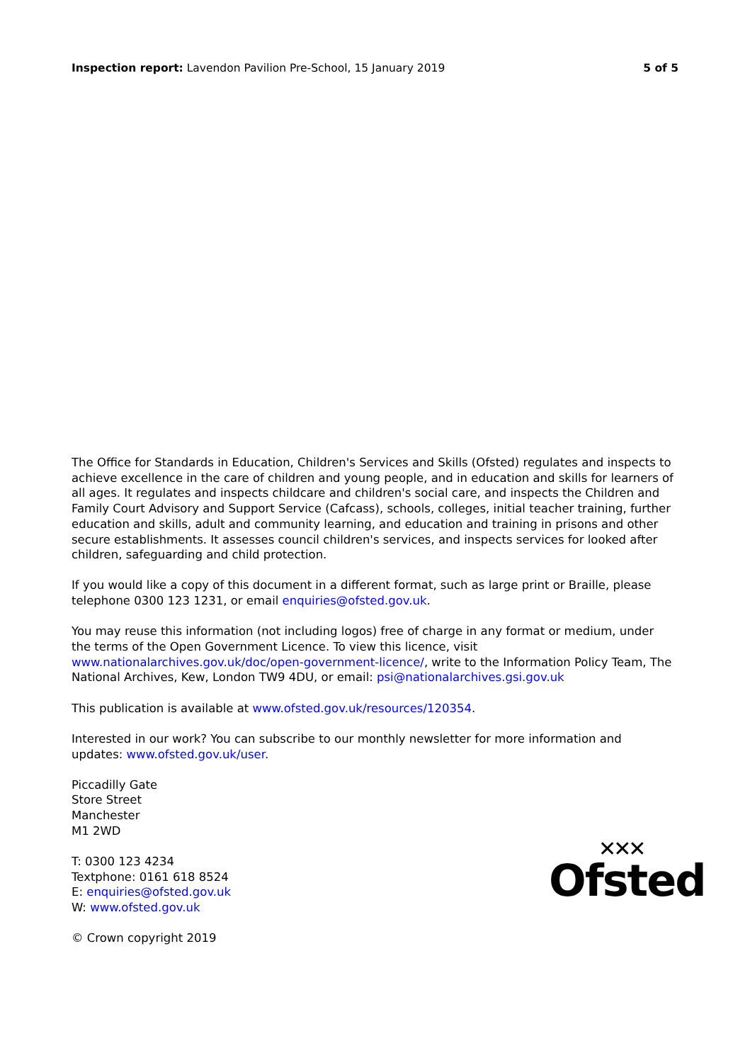Inspection report: Lavendon Pavilion Pre-School, 15 January 2019
5 of 5
The Office for Standards in Education, Children's Services and Skills (Ofsted) regulates and inspects to achieve excellence in the care of children and young people, and in education and skills for learners of all ages. It regulates and inspects childcare and children's social care, and inspects the Children and Family Court Advisory and Support Service (Cafcass), schools, colleges, initial teacher training, further education and skills, adult and community learning, and education and training in prisons and other secure establishments. It assesses council children's services, and inspects services for looked after children, safeguarding and child protection.
If you would like a copy of this document in a different format, such as large print or Braille, please telephone 0300 123 1231, or email enquiries@ofsted.gov.uk.
You may reuse this information (not including logos) free of charge in any format or medium, under the terms of the Open Government Licence. To view this licence, visit www.nationalarchives.gov.uk/doc/open-government-licence/, write to the Information Policy Team, The National Archives, Kew, London TW9 4DU, or email: psi@nationalarchives.gsi.gov.uk
This publication is available at www.ofsted.gov.uk/resources/120354.
Interested in our work? You can subscribe to our monthly newsletter for more information and updates: www.ofsted.gov.uk/user.
Piccadilly Gate
Store Street
Manchester
M1 2WD
T: 0300 123 4234
Textphone: 0161 618 8524
E: enquiries@ofsted.gov.uk
W: www.ofsted.gov.uk
© Crown copyright 2019
✕✕✕
Ofsted